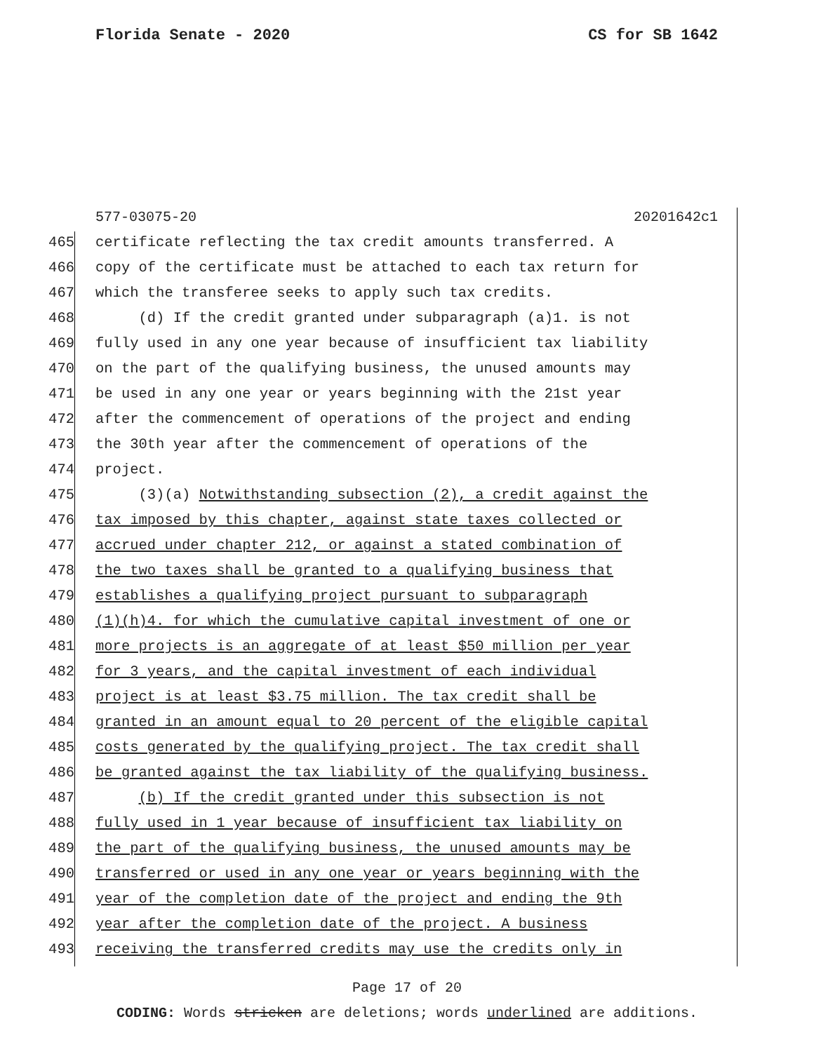Florida Senate - 2020 CS for SB 1642
577-03075-20 20201642c1
465 certificate reflecting the tax credit amounts transferred. A
466 copy of the certificate must be attached to each tax return for
467 which the transferee seeks to apply such tax credits.
468 (d) If the credit granted under subparagraph (a)1. is not
469 fully used in any one year because of insufficient tax liability
470 on the part of the qualifying business, the unused amounts may
471 be used in any one year or years beginning with the 21st year
472 after the commencement of operations of the project and ending
473 the 30th year after the commencement of operations of the
474 project.
475 (3)(a) Notwithstanding subsection (2), a credit against the
476 tax imposed by this chapter, against state taxes collected or
477 accrued under chapter 212, or against a stated combination of
478 the two taxes shall be granted to a qualifying business that
479 establishes a qualifying project pursuant to subparagraph
480 (1)(h)4. for which the cumulative capital investment of one or
481 more projects is an aggregate of at least $50 million per year
482 for 3 years, and the capital investment of each individual
483 project is at least $3.75 million. The tax credit shall be
484 granted in an amount equal to 20 percent of the eligible capital
485 costs generated by the qualifying project. The tax credit shall
486 be granted against the tax liability of the qualifying business.
487 (b) If the credit granted under this subsection is not
488 fully used in 1 year because of insufficient tax liability on
489 the part of the qualifying business, the unused amounts may be
490 transferred or used in any one year or years beginning with the
491 year of the completion date of the project and ending the 9th
492 year after the completion date of the project. A business
493 receiving the transferred credits may use the credits only in
Page 17 of 20
CODING: Words stricken are deletions; words underlined are additions.